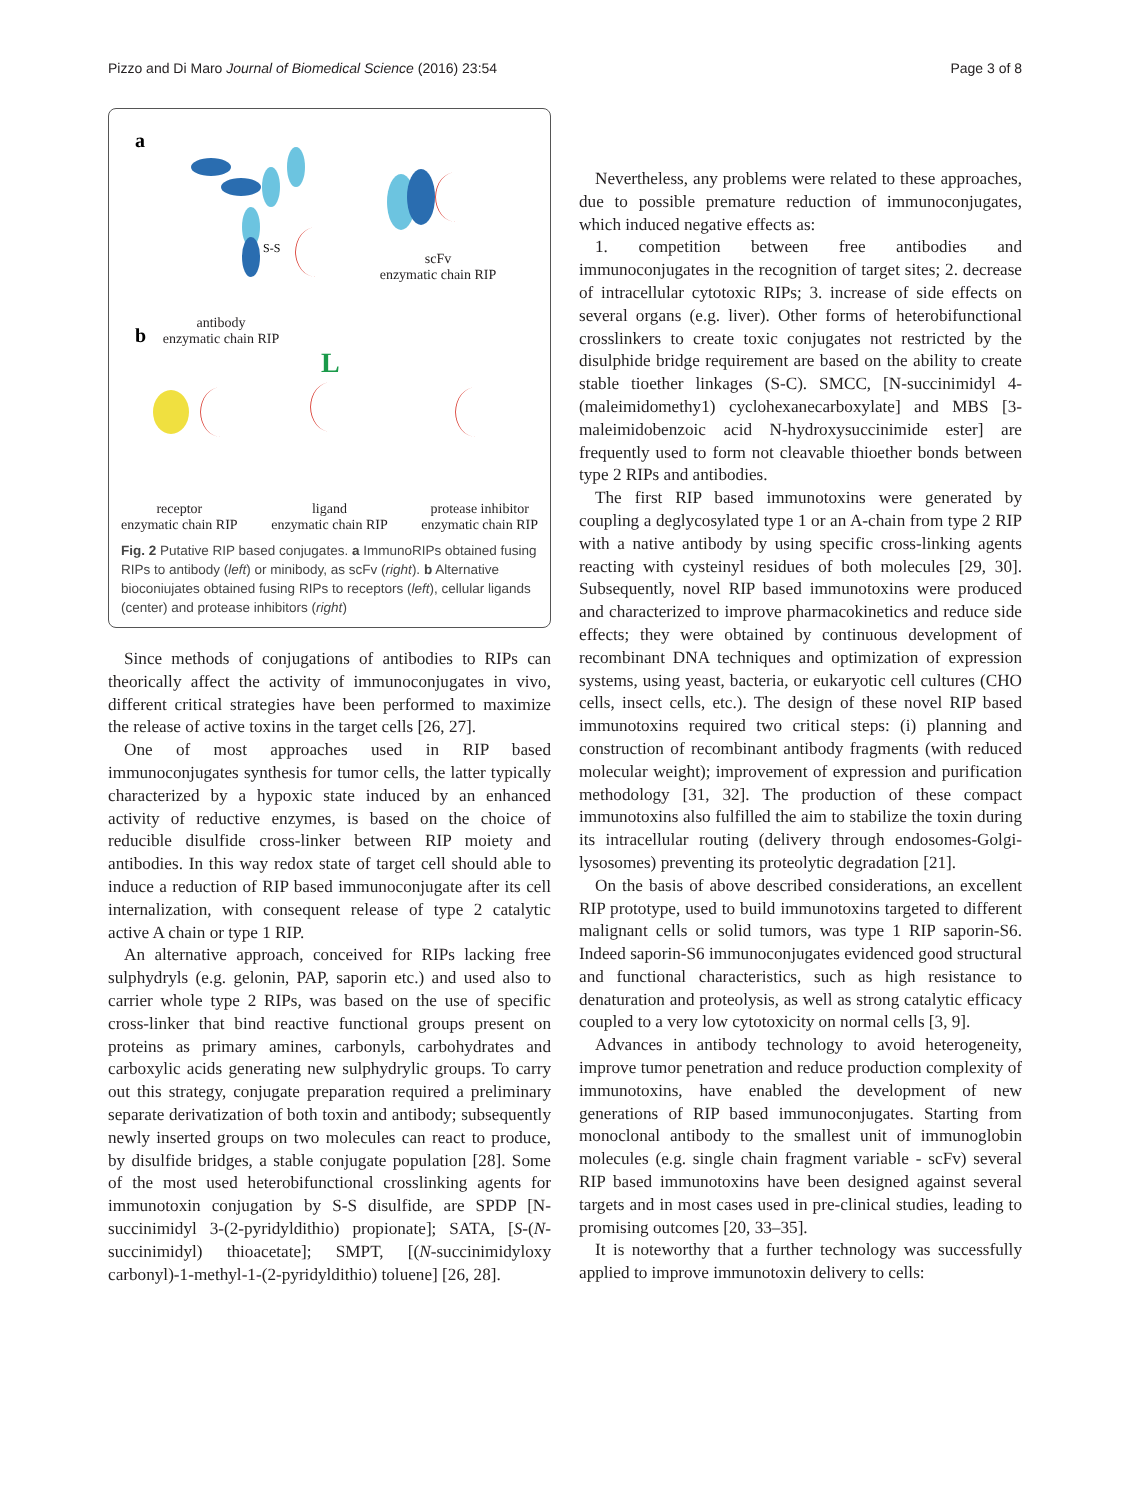Pizzo and Di Maro Journal of Biomedical Science (2016) 23:54 Page 3 of 8
a
S-S
b
L
antibody
enzymatic chain RIP
scFv
enzymatic chain RIP
receptor
enzymatic chain RIP ligand
enzymatic chain RIP protease inhibitor
enzymatic chain RIP
Fig. 2 Putative RIP based conjugates. a ImmunoRIPs obtained fusing RIPs to antibody (left) or minibody, as scFv (right). b Alternative bioconiujates obtained fusing RIPs to receptors (left), cellular ligands (center) and protease inhibitors (right)
Since methods of conjugations of antibodies to RIPs can theorically affect the activity of immunoconjugates in vivo, different critical strategies have been performed to maximize the release of active toxins in the target cells [26, 27].
One of most approaches used in RIP based immunoconjugates synthesis for tumor cells, the latter typically characterized by a hypoxic state induced by an enhanced activity of reductive enzymes, is based on the choice of reducible disulfide cross-linker between RIP moiety and antibodies. In this way redox state of target cell should able to induce a reduction of RIP based immunoconjugate after its cell internalization, with consequent release of type 2 catalytic active A chain or type 1 RIP.
An alternative approach, conceived for RIPs lacking free sulphydryls (e.g. gelonin, PAP, saporin etc.) and used also to carrier whole type 2 RIPs, was based on the use of specific cross-linker that bind reactive functional groups present on proteins as primary amines, carbonyls, carbohydrates and carboxylic acids generating new sulphydrylic groups. To carry out this strategy, conjugate preparation required a preliminary separate derivatization of both toxin and antibody; subsequently newly inserted groups on two molecules can react to produce, by disulfide bridges, a stable conjugate population [28]. Some of the most used heterobifunctional crosslinking agents for immunotoxin conjugation by S-S disulfide, are SPDP [N-succinimidyl 3-(2-pyridyldithio) propionate]; SATA, [S-(N-succinimidyl) thioacetate]; SMPT, [(N-succinimidyloxy carbonyl)-1-methyl-1-(2-pyridyldithio) toluene] [26, 28].
Nevertheless, any problems were related to these approaches, due to possible premature reduction of immunoconjugates, which induced negative effects as:
1. competition between free antibodies and immunoconjugates in the recognition of target sites; 2. decrease of intracellular cytotoxic RIPs; 3. increase of side effects on several organs (e.g. liver). Other forms of heterobifunctional crosslinkers to create toxic conjugates not restricted by the disulphide bridge requirement are based on the ability to create stable tioether linkages (S-C). SMCC, [N-succinimidyl 4-(maleimidomethy1) cyclohexanecarboxylate] and MBS [3-maleimidobenzoic acid N-hydroxysuccinimide ester] are frequently used to form not cleavable thioether bonds between type 2 RIPs and antibodies.
The first RIP based immunotoxins were generated by coupling a deglycosylated type 1 or an A-chain from type 2 RIP with a native antibody by using specific cross-linking agents reacting with cysteinyl residues of both molecules [29, 30]. Subsequently, novel RIP based immunotoxins were produced and characterized to improve pharmacokinetics and reduce side effects; they were obtained by continuous development of recombinant DNA techniques and optimization of expression systems, using yeast, bacteria, or eukaryotic cell cultures (CHO cells, insect cells, etc.). The design of these novel RIP based immunotoxins required two critical steps: (i) planning and construction of recombinant antibody fragments (with reduced molecular weight); improvement of expression and purification methodology [31, 32]. The production of these compact immunotoxins also fulfilled the aim to stabilize the toxin during its intracellular routing (delivery through endosomes-Golgi-lysosomes) preventing its proteolytic degradation [21].
On the basis of above described considerations, an excellent RIP prototype, used to build immunotoxins targeted to different malignant cells or solid tumors, was type 1 RIP saporin-S6. Indeed saporin-S6 immunoconjugates evidenced good structural and functional characteristics, such as high resistance to denaturation and proteolysis, as well as strong catalytic efficacy coupled to a very low cytotoxicity on normal cells [3, 9].
Advances in antibody technology to avoid heterogeneity, improve tumor penetration and reduce production complexity of immunotoxins, have enabled the development of new generations of RIP based immunoconjugates. Starting from monoclonal antibody to the smallest unit of immunoglobin molecules (e.g. single chain fragment variable - scFv) several RIP based immunotoxins have been designed against several targets and in most cases used in pre-clinical studies, leading to promising outcomes [20, 33–35].
It is noteworthy that a further technology was successfully applied to improve immunotoxin delivery to cells: